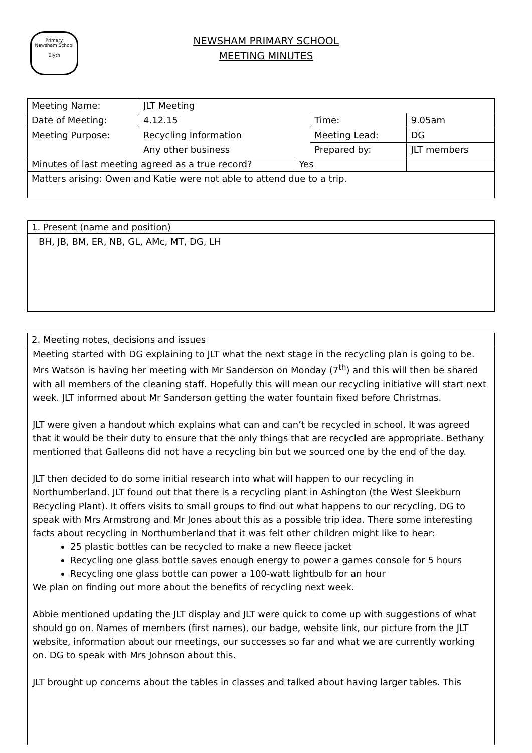Primary
Newsham School
Blyth
NEWSHAM PRIMARY SCHOOL
MEETING MINUTES
| Meeting Name: | JLT Meeting | | | | |
| Date of Meeting: | 4.12.15 | | Time: | | 9.05am |
| Meeting Purpose: | Recycling Information | | Meeting Lead: | | DG |
| | Any other business | | Prepared by: | | JLT members |
| Minutes of last meeting agreed as a true record? | | Yes | | | |
| Matters arising: Owen and Katie were not able to attend due to a trip. | | | | | |
1. Present (name and position)
BH, JB, BM, ER, NB, GL, AMc, MT, DG, LH
2. Meeting notes, decisions and issues
Meeting started with DG explaining to JLT what the next stage in the recycling plan is going to be. Mrs Watson is having her meeting with Mr Sanderson on Monday (7<sup>th</sup>) and this will then be shared with all members of the cleaning staff. Hopefully this will mean our recycling initiative will start next week. JLT informed about Mr Sanderson getting the water fountain fixed before Christmas.
JLT were given a handout which explains what can and can’t be recycled in school. It was agreed that it would be their duty to ensure that the only things that are recycled are appropriate. Bethany mentioned that Galleons did not have a recycling bin but we sourced one by the end of the day.
JLT then decided to do some initial research into what will happen to our recycling in Northumberland. JLT found out that there is a recycling plant in Ashington (the West Sleekburn Recycling Plant). It offers visits to small groups to find out what happens to our recycling, DG to speak with Mrs Armstrong and Mr Jones about this as a possible trip idea. There some interesting facts about recycling in Northumberland that it was felt other children might like to hear:
25 plastic bottles can be recycled to make a new fleece jacket
Recycling one glass bottle saves enough energy to power a games console for 5 hours
Recycling one glass bottle can power a 100-watt lightbulb for an hour
We plan on finding out more about the benefits of recycling next week.
Abbie mentioned updating the JLT display and JLT were quick to come up with suggestions of what should go on. Names of members (first names), our badge, website link, our picture from the JLT website, information about our meetings, our successes so far and what we are currently working on. DG to speak with Mrs Johnson about this.
JLT brought up concerns about the tables in classes and talked about having larger tables. This